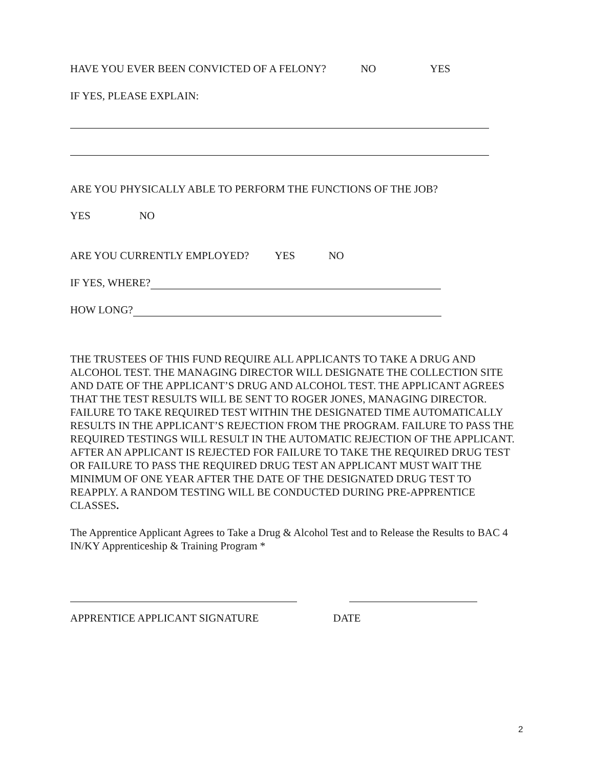HAVE YOU EVER BEEN CONVICTED OF A FELONY? NO YES
IF YES, PLEASE EXPLAIN:
ARE YOU PHYSICALLY ABLE TO PERFORM THE FUNCTIONS OF THE JOB?
YES NO
ARE YOU CURRENTLY EMPLOYED? YES NO
IF YES, WHERE?
HOW LONG?
THE TRUSTEES OF THIS FUND REQUIRE ALL APPLICANTS TO TAKE A DRUG AND ALCOHOL TEST. THE MANAGING DIRECTOR WILL DESIGNATE THE COLLECTION SITE AND DATE OF THE APPLICANT’S DRUG AND ALCOHOL TEST. THE APPLICANT AGREES THAT THE TEST RESULTS WILL BE SENT TO ROGER JONES, MANAGING DIRECTOR. FAILURE TO TAKE REQUIRED TEST WITHIN THE DESIGNATED TIME AUTOMATICALLY RESULTS IN THE APPLICANT’S REJECTION FROM THE PROGRAM. FAILURE TO PASS THE REQUIRED TESTINGS WILL RESULT IN THE AUTOMATIC REJECTION OF THE APPLICANT. AFTER AN APPLICANT IS REJECTED FOR FAILURE TO TAKE THE REQUIRED DRUG TEST OR FAILURE TO PASS THE REQUIRED DRUG TEST AN APPLICANT MUST WAIT THE MINIMUM OF ONE YEAR AFTER THE DATE OF THE DESIGNATED DRUG TEST TO REAPPLY. A RANDOM TESTING WILL BE CONDUCTED DURING PRE-APPRENTICE CLASSES.
The Apprentice Applicant Agrees to Take a Drug & Alcohol Test and to Release the Results to BAC 4 IN/KY Apprenticeship & Training Program *
APPRENTICE APPLICANT SIGNATURE DATE
2